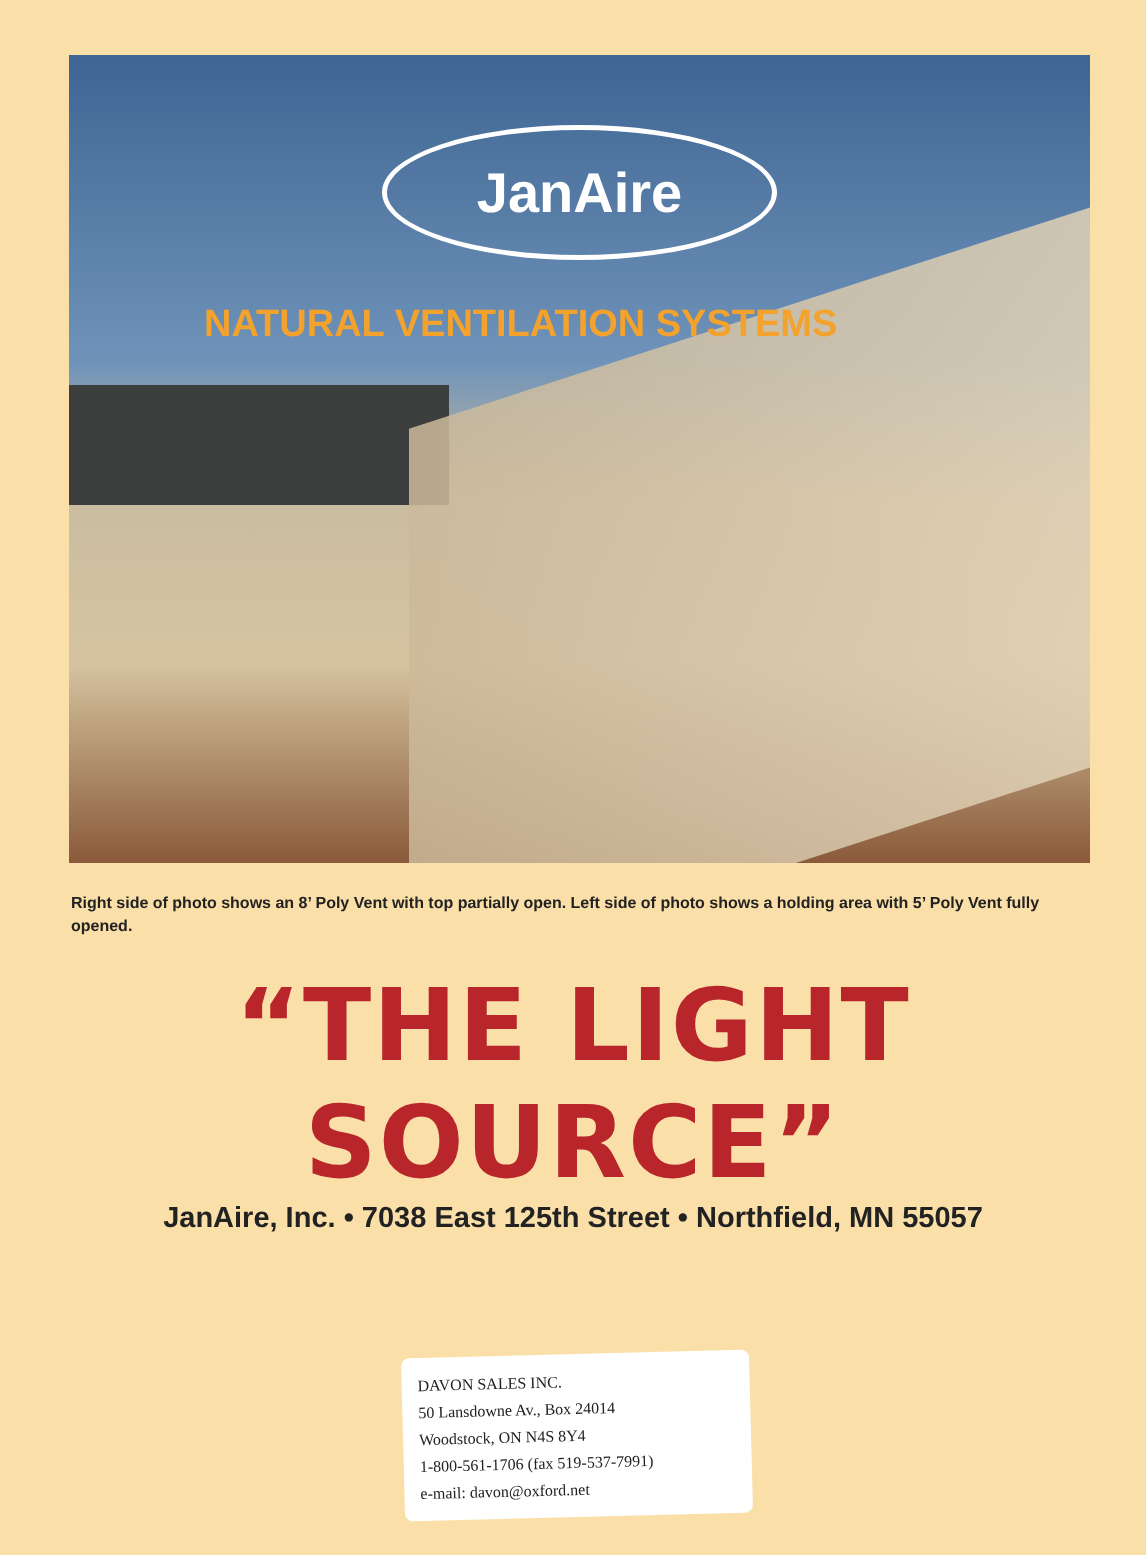JanAire
NATURAL VENTILATION SYSTEMS
Right side of photo shows an 8’ Poly Vent with top partially open. Left side of photo shows a holding area with 5’ Poly Vent fully opened.
“THE LIGHT SOURCE”
JanAire, Inc. • 7038 East 125th Street • Northfield, MN 55057
DAVON SALES INC.
50 Lansdowne Av., Box 24014
Woodstock, ON N4S 8Y4
1-800-561-1706 (fax 519-537-7991)
e-mail: davon@oxford.net